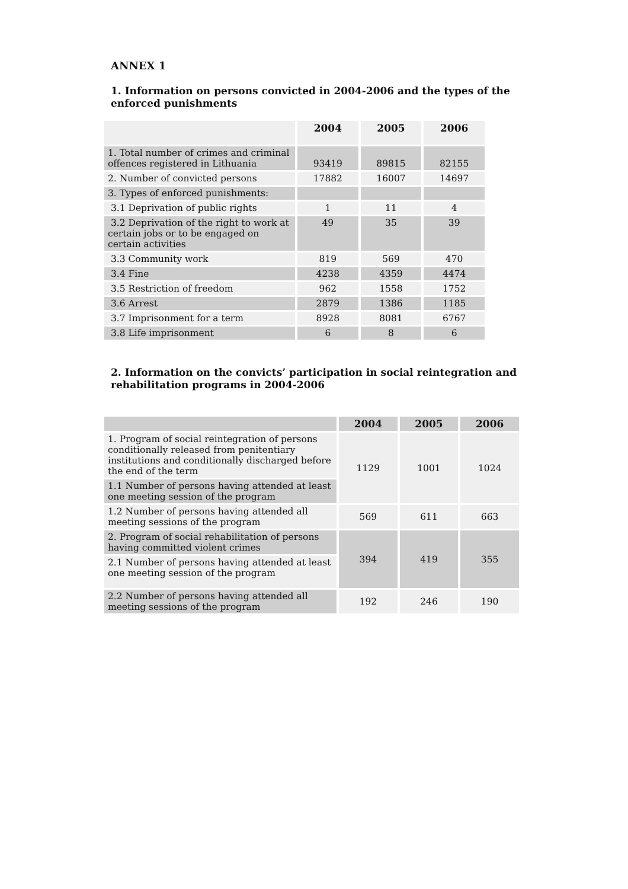ANNEX 1
1. Information on persons convicted in 2004-2006 and the types of the enforced punishments
| | 2004 | 2005 | 2006 |
| --- | --- | --- | --- |
| 1. Total number of crimes and criminal offences registered in Lithuania | 93419 | 89815 | 82155 |
| 2. Number of convicted persons | 17882 | 16007 | 14697 |
| 3. Types of enforced punishments: | | | |
| 3.1 Deprivation of public rights | 1 | 11 | 4 |
| 3.2 Deprivation of the right to work at certain jobs or to be engaged on certain activities | 49 | 35 | 39 |
| 3.3 Community work | 819 | 569 | 470 |
| 3.4 Fine | 4238 | 4359 | 4474 |
| 3.5 Restriction of freedom | 962 | 1558 | 1752 |
| 3.6 Arrest | 2879 | 1386 | 1185 |
| 3.7 Imprisonment for a term | 8928 | 8081 | 6767 |
| 3.8 Life imprisonment | 6 | 8 | 6 |
2. Information on the convicts’ participation in social reintegration and rehabilitation programs in 2004-2006
| | 2004 | 2005 | 2006 |
| --- | --- | --- | --- |
| 1. Program of social reintegration of persons conditionally released from penitentiary institutions and conditionally discharged before the end of the term | 1129 | 1001 | 1024 |
| 1.1 Number of persons having attended at least one meeting session of the program | | | |
| 1.2 Number of persons having attended all meeting sessions of the program | 569 | 611 | 663 |
| 2. Program of social rehabilitation of persons having committed violent crimes | 394 | 419 | 355 |
| 2.1 Number of persons having attended at least one meeting session of the program | | | |
| 2.2 Number of persons having attended all meeting sessions of the program | 192 | 246 | 190 |